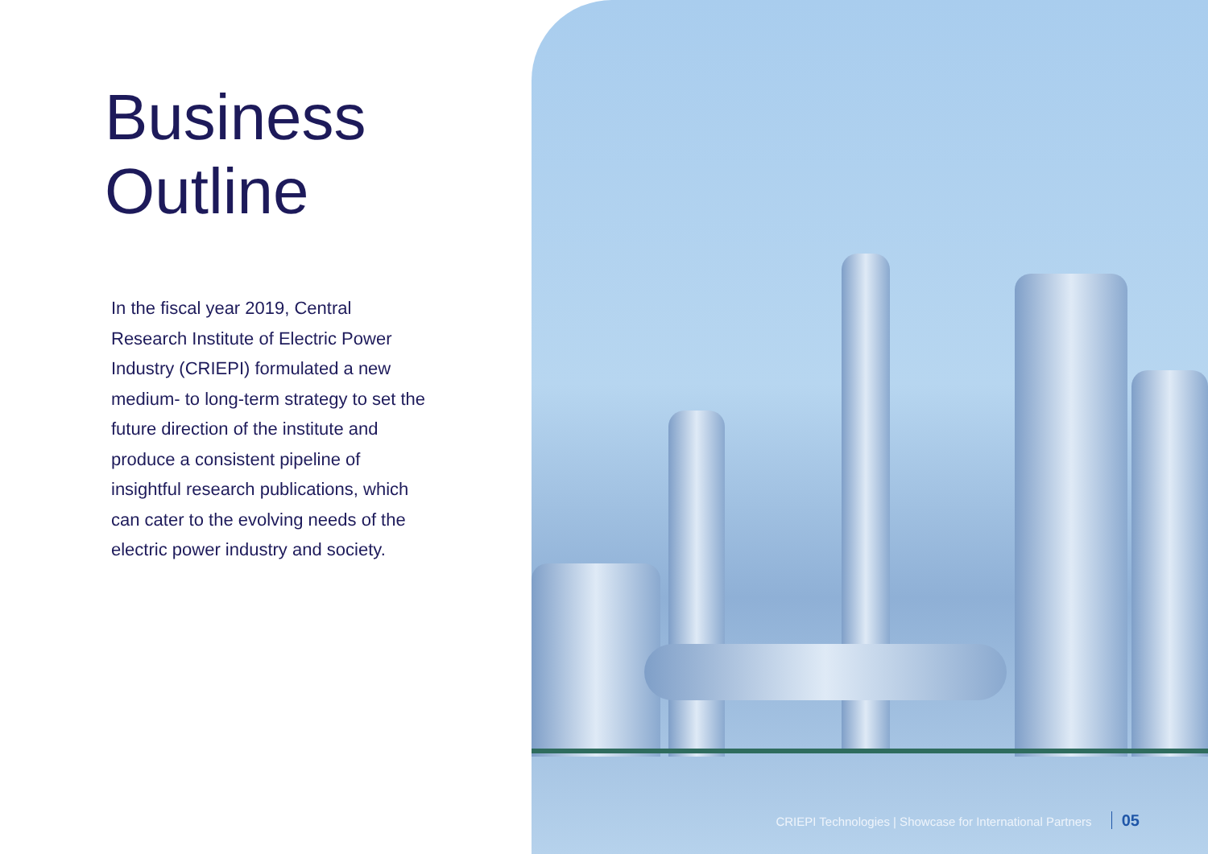Business
Outline
In the fiscal year 2019, Central Research Institute of Electric Power Industry (CRIEPI) formulated a new medium- to long-term strategy to set the future direction of the institute and produce a consistent pipeline of insightful research publications, which can cater to the evolving needs of the electric power industry and society.
CRIEPI Technologies | Showcase for International Partners 05